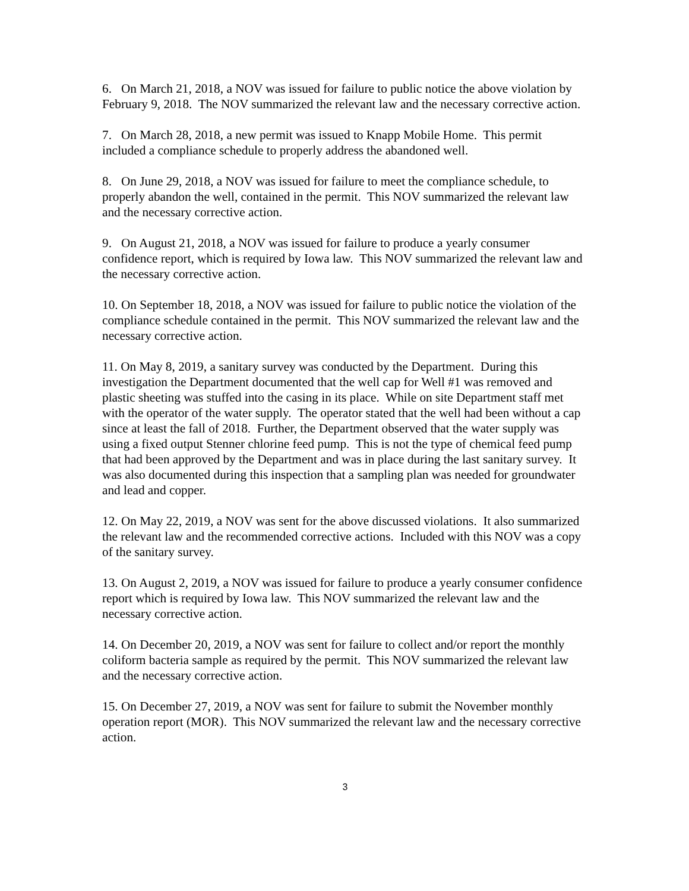6. On March 21, 2018, a NOV was issued for failure to public notice the above violation by February 9, 2018. The NOV summarized the relevant law and the necessary corrective action.
7. On March 28, 2018, a new permit was issued to Knapp Mobile Home. This permit included a compliance schedule to properly address the abandoned well.
8. On June 29, 2018, a NOV was issued for failure to meet the compliance schedule, to properly abandon the well, contained in the permit. This NOV summarized the relevant law and the necessary corrective action.
9. On August 21, 2018, a NOV was issued for failure to produce a yearly consumer confidence report, which is required by Iowa law. This NOV summarized the relevant law and the necessary corrective action.
10. On September 18, 2018, a NOV was issued for failure to public notice the violation of the compliance schedule contained in the permit. This NOV summarized the relevant law and the necessary corrective action.
11. On May 8, 2019, a sanitary survey was conducted by the Department. During this investigation the Department documented that the well cap for Well #1 was removed and plastic sheeting was stuffed into the casing in its place. While on site Department staff met with the operator of the water supply. The operator stated that the well had been without a cap since at least the fall of 2018. Further, the Department observed that the water supply was using a fixed output Stenner chlorine feed pump. This is not the type of chemical feed pump that had been approved by the Department and was in place during the last sanitary survey. It was also documented during this inspection that a sampling plan was needed for groundwater and lead and copper.
12. On May 22, 2019, a NOV was sent for the above discussed violations. It also summarized the relevant law and the recommended corrective actions. Included with this NOV was a copy of the sanitary survey.
13. On August 2, 2019, a NOV was issued for failure to produce a yearly consumer confidence report which is required by Iowa law. This NOV summarized the relevant law and the necessary corrective action.
14. On December 20, 2019, a NOV was sent for failure to collect and/or report the monthly coliform bacteria sample as required by the permit. This NOV summarized the relevant law and the necessary corrective action.
15. On December 27, 2019, a NOV was sent for failure to submit the November monthly operation report (MOR). This NOV summarized the relevant law and the necessary corrective action.
3